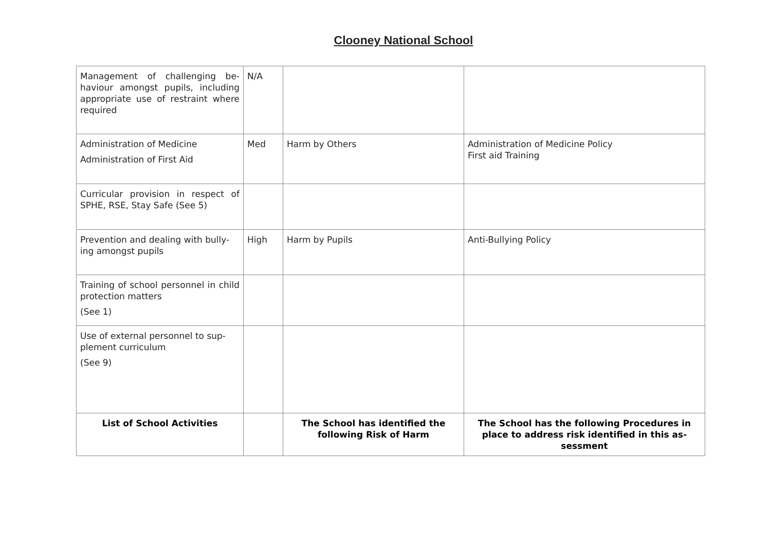Clooney National School
| Management of challenging be-haviour amongst pupils, including appropriate use of restraint where required | N/A | | |
| Administration of Medicine Administration of First Aid | Med | Harm by Others | Administration of Medicine Policy First aid Training |
| Curricular provision in respect of SPHE, RSE, Stay Safe (See 5) | | | |
| Prevention and dealing with bully-ing amongst pupils | High | Harm by Pupils | Anti-Bullying Policy |
| Training of school personnel in child protection matters (See 1) | | | |
| Use of external personnel to sup-plement curriculum (See 9) | | | |
| List of School Activities | | The School has identified the following Risk of Harm | The School has the following Procedures in place to address risk identified in this as-sessment |